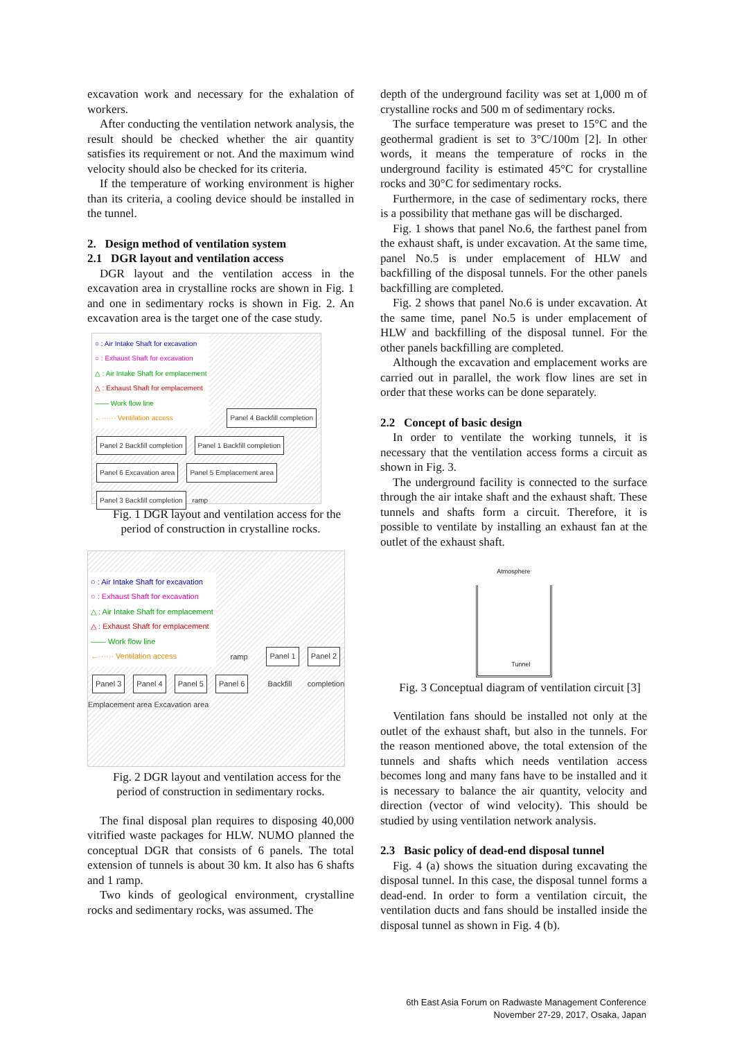excavation work and necessary for the exhalation of workers.
After conducting the ventilation network analysis, the result should be checked whether the air quantity satisfies its requirement or not. And the maximum wind velocity should also be checked for its criteria.
If the temperature of working environment is higher than its criteria, a cooling device should be installed in the tunnel.
2. Design method of ventilation system
2.1 DGR layout and ventilation access
DGR layout and the ventilation access in the excavation area in crystalline rocks are shown in Fig. 1 and one in sedimentary rocks is shown in Fig. 2. An excavation area is the target one of the case study.
○ : Air Intake Shaft for excavation
○ : Exhaust Shaft for excavation
△ : Air Intake Shaft for emplacement
△ : Exhaust Shaft for emplacement
—— Work flow line
←······ Ventilation access
Panel 4 Backfill completion Panel 2 Backfill completion Panel 1 Backfill completion Panel 6 Excavation area Panel 5 Emplacement area Panel 3 Backfill completion ramp
Fig. 1 DGR layout and ventilation access for the period of construction in crystalline rocks.
○ : Air Intake Shaft for excavation
○ : Exhaust Shaft for excavation
△ : Air Intake Shaft for emplacement
△ : Exhaust Shaft for emplacement
—— Work flow line
←······ Ventilation access
ramp Panel 1 Panel 2 Panel 3 Panel 4 Panel 5 Panel 6 Backfill completion Emplacement area Excavation area
Fig. 2 DGR layout and ventilation access for the period of construction in sedimentary rocks.
The final disposal plan requires to disposing 40,000 vitrified waste packages for HLW. NUMO planned the conceptual DGR that consists of 6 panels. The total extension of tunnels is about 30 km. It also has 6 shafts and 1 ramp.
Two kinds of geological environment, crystalline rocks and sedimentary rocks, was assumed. The
depth of the underground facility was set at 1,000 m of crystalline rocks and 500 m of sedimentary rocks.
The surface temperature was preset to 15°C and the geothermal gradient is set to 3°C/100m [2]. In other words, it means the temperature of rocks in the underground facility is estimated 45°C for crystalline rocks and 30°C for sedimentary rocks.
Furthermore, in the case of sedimentary rocks, there is a possibility that methane gas will be discharged.
Fig. 1 shows that panel No.6, the farthest panel from the exhaust shaft, is under excavation. At the same time, panel No.5 is under emplacement of HLW and backfilling of the disposal tunnels. For the other panels backfilling are completed.
Fig. 2 shows that panel No.6 is under excavation. At the same time, panel No.5 is under emplacement of HLW and backfilling of the disposal tunnel. For the other panels backfilling are completed.
Although the excavation and emplacement works are carried out in parallel, the work flow lines are set in order that these works can be done separately.
2.2 Concept of basic design
In order to ventilate the working tunnels, it is necessary that the ventilation access forms a circuit as shown in Fig. 3.
The underground facility is connected to the surface through the air intake shaft and the exhaust shaft. These tunnels and shafts form a circuit. Therefore, it is possible to ventilate by installing an exhaust fan at the outlet of the exhaust shaft.
Atmosphere
Tunnel
Fig. 3 Conceptual diagram of ventilation circuit [3]
Ventilation fans should be installed not only at the outlet of the exhaust shaft, but also in the tunnels. For the reason mentioned above, the total extension of the tunnels and shafts which needs ventilation access becomes long and many fans have to be installed and it is necessary to balance the air quantity, velocity and direction (vector of wind velocity). This should be studied by using ventilation network analysis.
2.3 Basic policy of dead-end disposal tunnel
Fig. 4 (a) shows the situation during excavating the disposal tunnel. In this case, the disposal tunnel forms a dead-end. In order to form a ventilation circuit, the ventilation ducts and fans should be installed inside the disposal tunnel as shown in Fig. 4 (b).
6th East Asia Forum on Radwaste Management Conference
November 27-29, 2017, Osaka, Japan